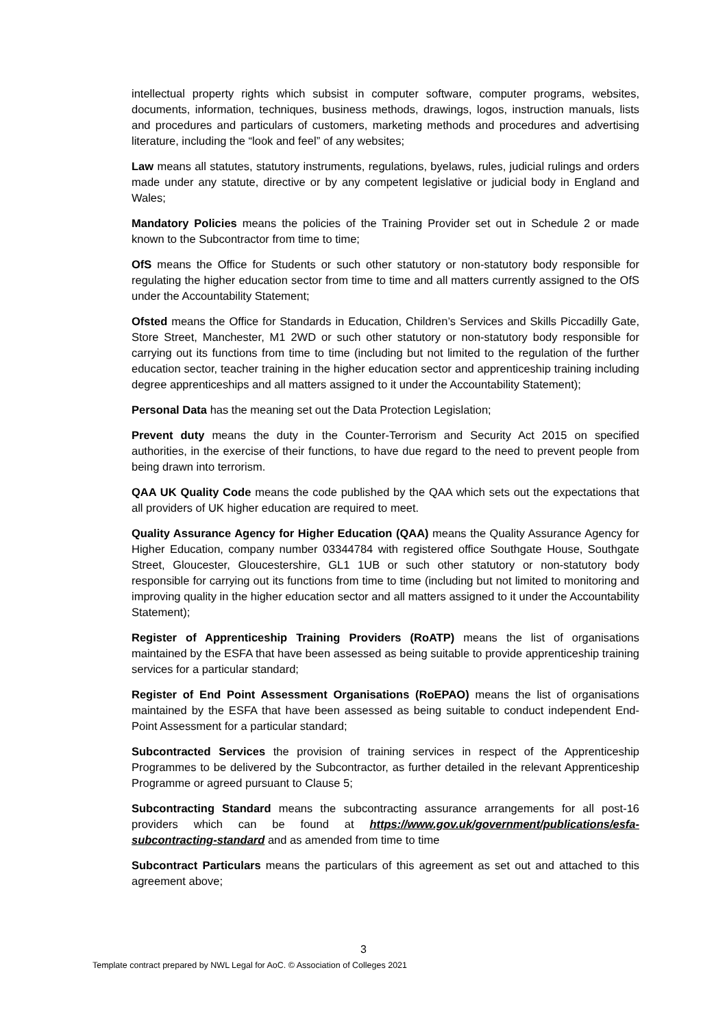intellectual property rights which subsist in computer software, computer programs, websites, documents, information, techniques, business methods, drawings, logos, instruction manuals, lists and procedures and particulars of customers, marketing methods and procedures and advertising literature, including the “look and feel” of any websites;
Law means all statutes, statutory instruments, regulations, byelaws, rules, judicial rulings and orders made under any statute, directive or by any competent legislative or judicial body in England and Wales;
Mandatory Policies means the policies of the Training Provider set out in Schedule 2 or made known to the Subcontractor from time to time;
OfS means the Office for Students or such other statutory or non-statutory body responsible for regulating the higher education sector from time to time and all matters currently assigned to the OfS under the Accountability Statement;
Ofsted means the Office for Standards in Education, Children’s Services and Skills Piccadilly Gate, Store Street, Manchester, M1 2WD or such other statutory or non-statutory body responsible for carrying out its functions from time to time (including but not limited to the regulation of the further education sector, teacher training in the higher education sector and apprenticeship training including degree apprenticeships and all matters assigned to it under the Accountability Statement);
Personal Data has the meaning set out the Data Protection Legislation;
Prevent duty means the duty in the Counter-Terrorism and Security Act 2015 on specified authorities, in the exercise of their functions, to have due regard to the need to prevent people from being drawn into terrorism.
QAA UK Quality Code means the code published by the QAA which sets out the expectations that all providers of UK higher education are required to meet.
Quality Assurance Agency for Higher Education (QAA) means the Quality Assurance Agency for Higher Education, company number 03344784 with registered office Southgate House, Southgate Street, Gloucester, Gloucestershire, GL1 1UB or such other statutory or non-statutory body responsible for carrying out its functions from time to time (including but not limited to monitoring and improving quality in the higher education sector and all matters assigned to it under the Accountability Statement);
Register of Apprenticeship Training Providers (RoATP) means the list of organisations maintained by the ESFA that have been assessed as being suitable to provide apprenticeship training services for a particular standard;
Register of End Point Assessment Organisations (RoEPAO) means the list of organisations maintained by the ESFA that have been assessed as being suitable to conduct independent End-Point Assessment for a particular standard;
Subcontracted Services the provision of training services in respect of the Apprenticeship Programmes to be delivered by the Subcontractor, as further detailed in the relevant Apprenticeship Programme or agreed pursuant to Clause 5;
Subcontracting Standard means the subcontracting assurance arrangements for all post-16 providers which can be found at https://www.gov.uk/government/publications/esfa-subcontracting-standard and as amended from time to time
Subcontract Particulars means the particulars of this agreement as set out and attached to this agreement above;
3
Template contract prepared by NWL Legal for AoC. © Association of Colleges 2021